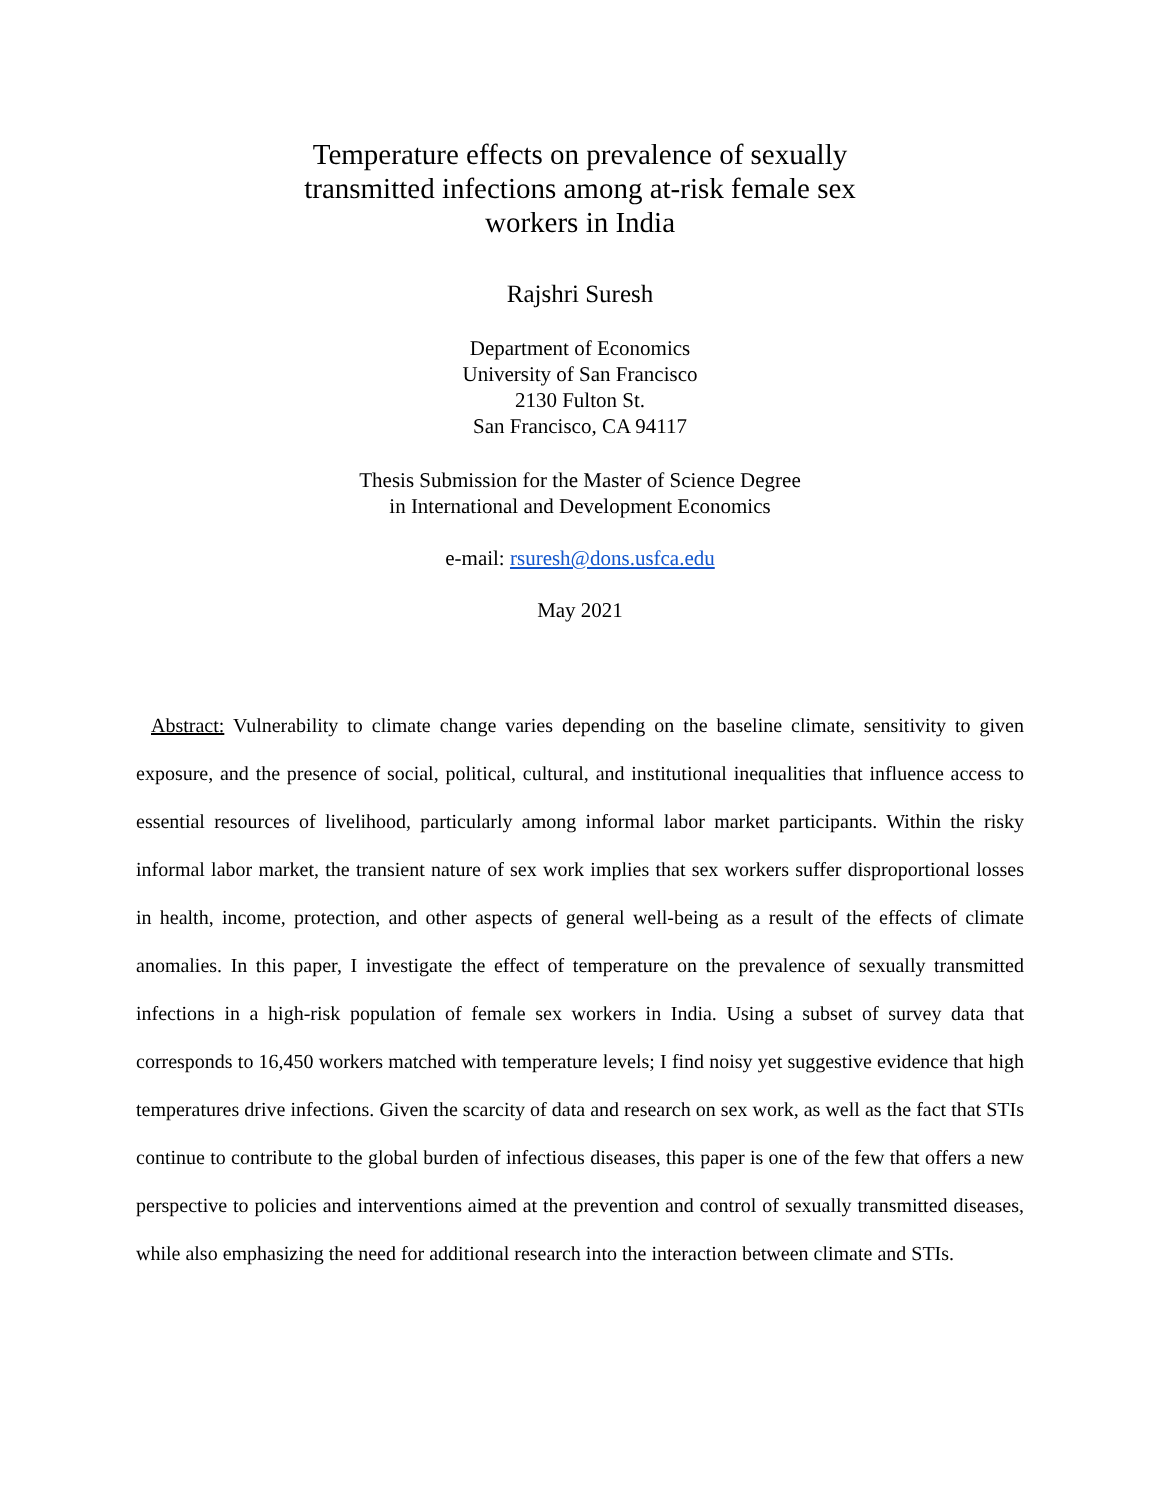Temperature effects on prevalence of sexually transmitted infections among at-risk female sex workers in India
Rajshri Suresh
Department of Economics
University of San Francisco
2130 Fulton St.
San Francisco, CA 94117
Thesis Submission for the Master of Science Degree
in International and Development Economics
e-mail: rsuresh@dons.usfca.edu
May 2021
Abstract: Vulnerability to climate change varies depending on the baseline climate, sensitivity to given exposure, and the presence of social, political, cultural, and institutional inequalities that influence access to essential resources of livelihood, particularly among informal labor market participants. Within the risky informal labor market, the transient nature of sex work implies that sex workers suffer disproportional losses in health, income, protection, and other aspects of general well-being as a result of the effects of climate anomalies. In this paper, I investigate the effect of temperature on the prevalence of sexually transmitted infections in a high-risk population of female sex workers in India. Using a subset of survey data that corresponds to 16,450 workers matched with temperature levels; I find noisy yet suggestive evidence that high temperatures drive infections. Given the scarcity of data and research on sex work, as well as the fact that STIs continue to contribute to the global burden of infectious diseases, this paper is one of the few that offers a new perspective to policies and interventions aimed at the prevention and control of sexually transmitted diseases, while also emphasizing the need for additional research into the interaction between climate and STIs.